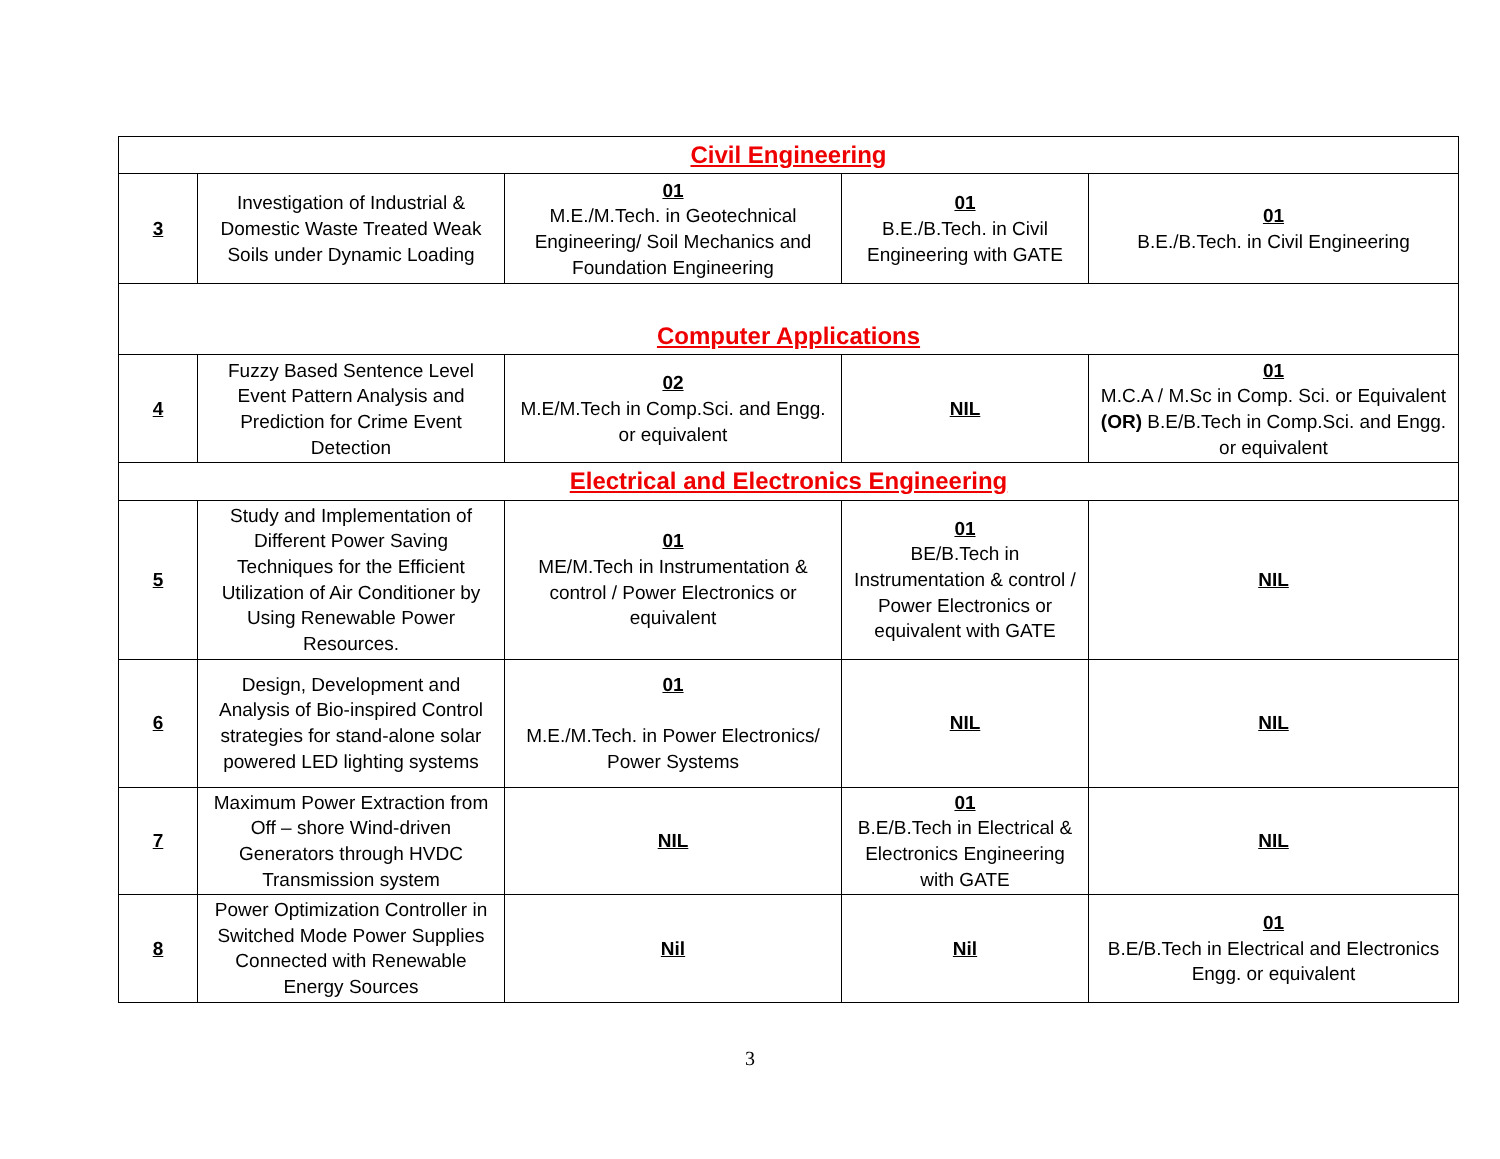| Civil Engineering | | | | |
| 3 | Investigation of Industrial & Domestic Waste Treated Weak Soils under Dynamic Loading | 01 M.E./M.Tech. in Geotechnical Engineering/ Soil Mechanics and Foundation Engineering | 01 B.E./B.Tech. in Civil Engineering with GATE | 01 B.E./B.Tech. in Civil Engineering |
| Computer Applications | | | | |
| 4 | Fuzzy Based Sentence Level Event Pattern Analysis and Prediction for Crime Event Detection | 02 M.E/M.Tech in Comp.Sci. and Engg. or equivalent | NIL | 01 M.C.A / M.Sc in Comp. Sci. or Equivalent (OR) B.E/B.Tech in Comp.Sci. and Engg. or equivalent |
| Electrical and Electronics Engineering | | | | |
| 5 | Study and Implementation of Different Power Saving Techniques for the Efficient Utilization of Air Conditioner by Using Renewable Power Resources. | 01 ME/M.Tech in Instrumentation & control / Power Electronics or equivalent | 01 BE/B.Tech in Instrumentation & control / Power Electronics or equivalent with GATE | NIL |
| 6 | Design, Development and Analysis of Bio-inspired Control strategies for stand-alone solar powered LED lighting systems | 01 M.E./M.Tech. in Power Electronics/ Power Systems | NIL | NIL |
| 7 | Maximum Power Extraction from Off – shore Wind-driven Generators through HVDC Transmission system | NIL | 01 B.E/B.Tech in Electrical & Electronics Engineering with GATE | NIL |
| 8 | Power Optimization Controller in Switched Mode Power Supplies Connected with Renewable Energy Sources | Nil | Nil | 01 B.E/B.Tech in Electrical and Electronics Engg. or equivalent |
3